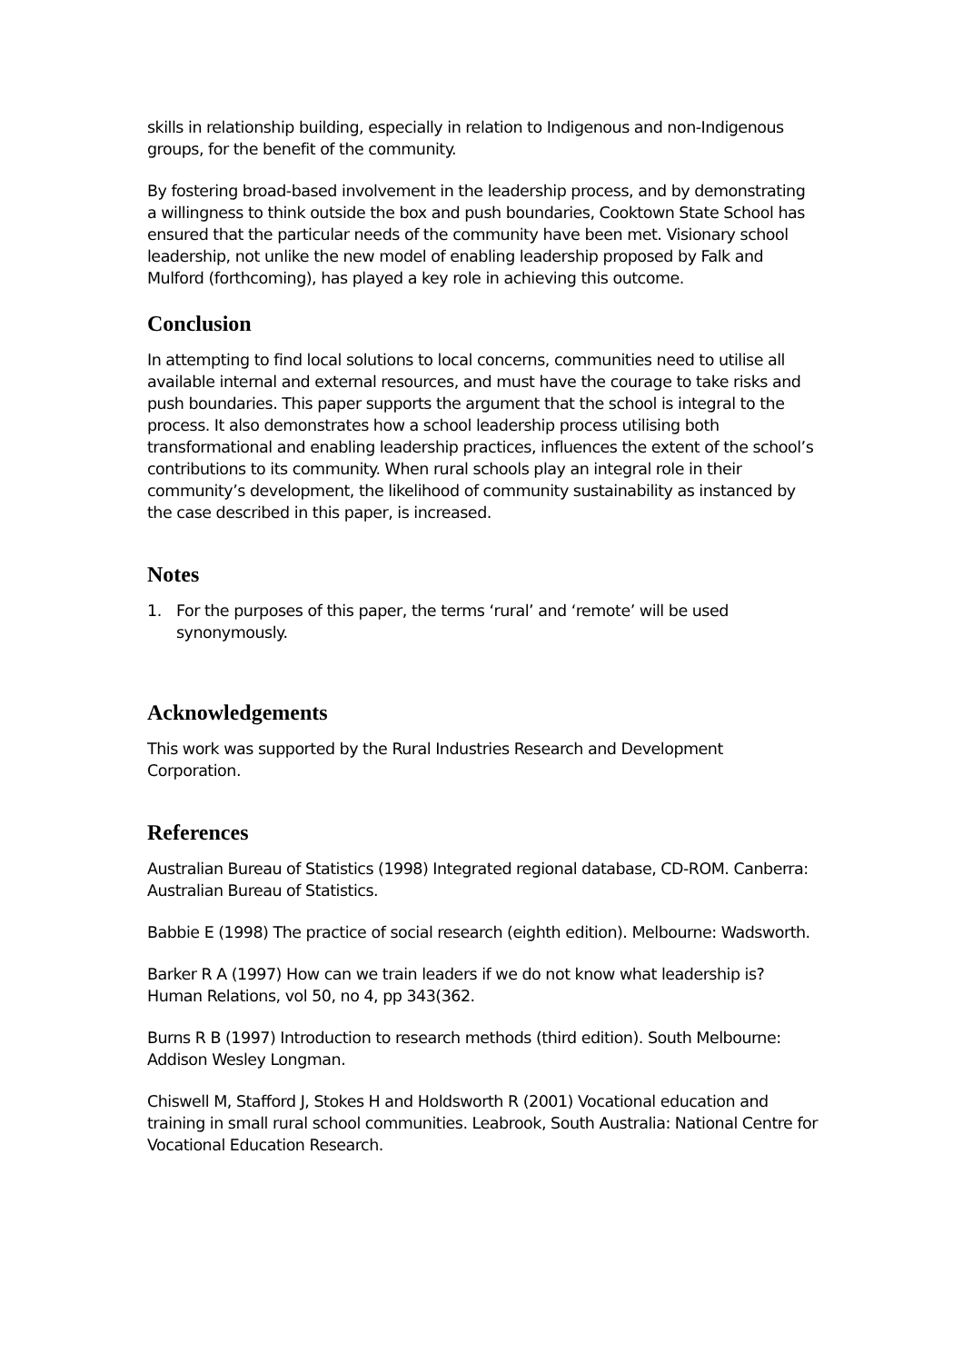skills in relationship building, especially in relation to Indigenous and non-Indigenous groups, for the benefit of the community.
By fostering broad-based involvement in the leadership process, and by demonstrating a willingness to think outside the box and push boundaries, Cooktown State School has ensured that the particular needs of the community have been met. Visionary school leadership, not unlike the new model of enabling leadership proposed by Falk and Mulford (forthcoming), has played a key role in achieving this outcome.
Conclusion
In attempting to find local solutions to local concerns, communities need to utilise all available internal and external resources, and must have the courage to take risks and push boundaries. This paper supports the argument that the school is integral to the process. It also demonstrates how a school leadership process utilising both transformational and enabling leadership practices, influences the extent of the school’s contributions to its community. When rural schools play an integral role in their community’s development, the likelihood of community sustainability as instanced by the case described in this paper, is increased.
Notes
1. For the purposes of this paper, the terms ‘rural’ and ‘remote’ will be used synonymously.
Acknowledgements
This work was supported by the Rural Industries Research and Development Corporation.
References
Australian Bureau of Statistics (1998) Integrated regional database, CD-ROM. Canberra: Australian Bureau of Statistics.
Babbie E (1998) The practice of social research (eighth edition). Melbourne: Wadsworth.
Barker R A (1997) How can we train leaders if we do not know what leadership is? Human Relations, vol 50, no 4, pp 343(362.
Burns R B (1997) Introduction to research methods (third edition). South Melbourne: Addison Wesley Longman.
Chiswell M, Stafford J, Stokes H and Holdsworth R (2001) Vocational education and training in small rural school communities. Leabrook, South Australia: National Centre for Vocational Education Research.